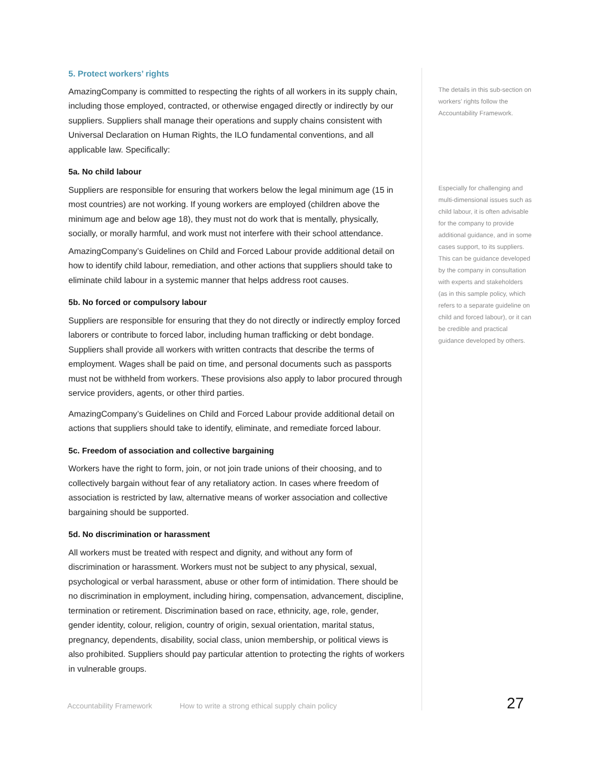5. Protect workers’ rights
AmazingCompany is committed to respecting the rights of all workers in its supply chain, including those employed, contracted, or otherwise engaged directly or indirectly by our suppliers. Suppliers shall manage their operations and supply chains consistent with Universal Declaration on Human Rights, the ILO fundamental conventions, and all applicable law. Specifically:
5a. No child labour
Suppliers are responsible for ensuring that workers below the legal minimum age (15 in most countries) are not working. If young workers are employed (children above the minimum age and below age 18), they must not do work that is mentally, physically, socially, or morally harmful, and work must not interfere with their school attendance.
AmazingCompany’s Guidelines on Child and Forced Labour provide additional detail on how to identify child labour, remediation, and other actions that suppliers should take to eliminate child labour in a systemic manner that helps address root causes.
5b. No forced or compulsory labour
Suppliers are responsible for ensuring that they do not directly or indirectly employ forced laborers or contribute to forced labor, including human trafficking or debt bondage. Suppliers shall provide all workers with written contracts that describe the terms of employment. Wages shall be paid on time, and personal documents such as passports must not be withheld from workers. These provisions also apply to labor procured through service providers, agents, or other third parties.
AmazingCompany’s Guidelines on Child and Forced Labour provide additional detail on actions that suppliers should take to identify, eliminate, and remediate forced labour.
5c. Freedom of association and collective bargaining
Workers have the right to form, join, or not join trade unions of their choosing, and to collectively bargain without fear of any retaliatory action. In cases where freedom of association is restricted by law, alternative means of worker association and collective bargaining should be supported.
5d. No discrimination or harassment
All workers must be treated with respect and dignity, and without any form of discrimination or harassment. Workers must not be subject to any physical, sexual, psychological or verbal harassment, abuse or other form of intimidation. There should be no discrimination in employment, including hiring, compensation, advancement, discipline, termination or retirement. Discrimination based on race, ethnicity, age, role, gender, gender identity, colour, religion, country of origin, sexual orientation, marital status, pregnancy, dependents, disability, social class, union membership, or political views is also prohibited. Suppliers should pay particular attention to protecting the rights of workers in vulnerable groups.
The details in this sub-section on workers’ rights follow the Accountability Framework.
Especially for challenging and multi-dimensional issues such as child labour, it is often advisable for the company to provide additional guidance, and in some cases support, to its suppliers. This can be guidance developed by the company in consultation with experts and stakeholders (as in this sample policy, which refers to a separate guideline on child and forced labour), or it can be credible and practical guidance developed by others.
Accountability Framework How to write a strong ethical supply chain policy 27